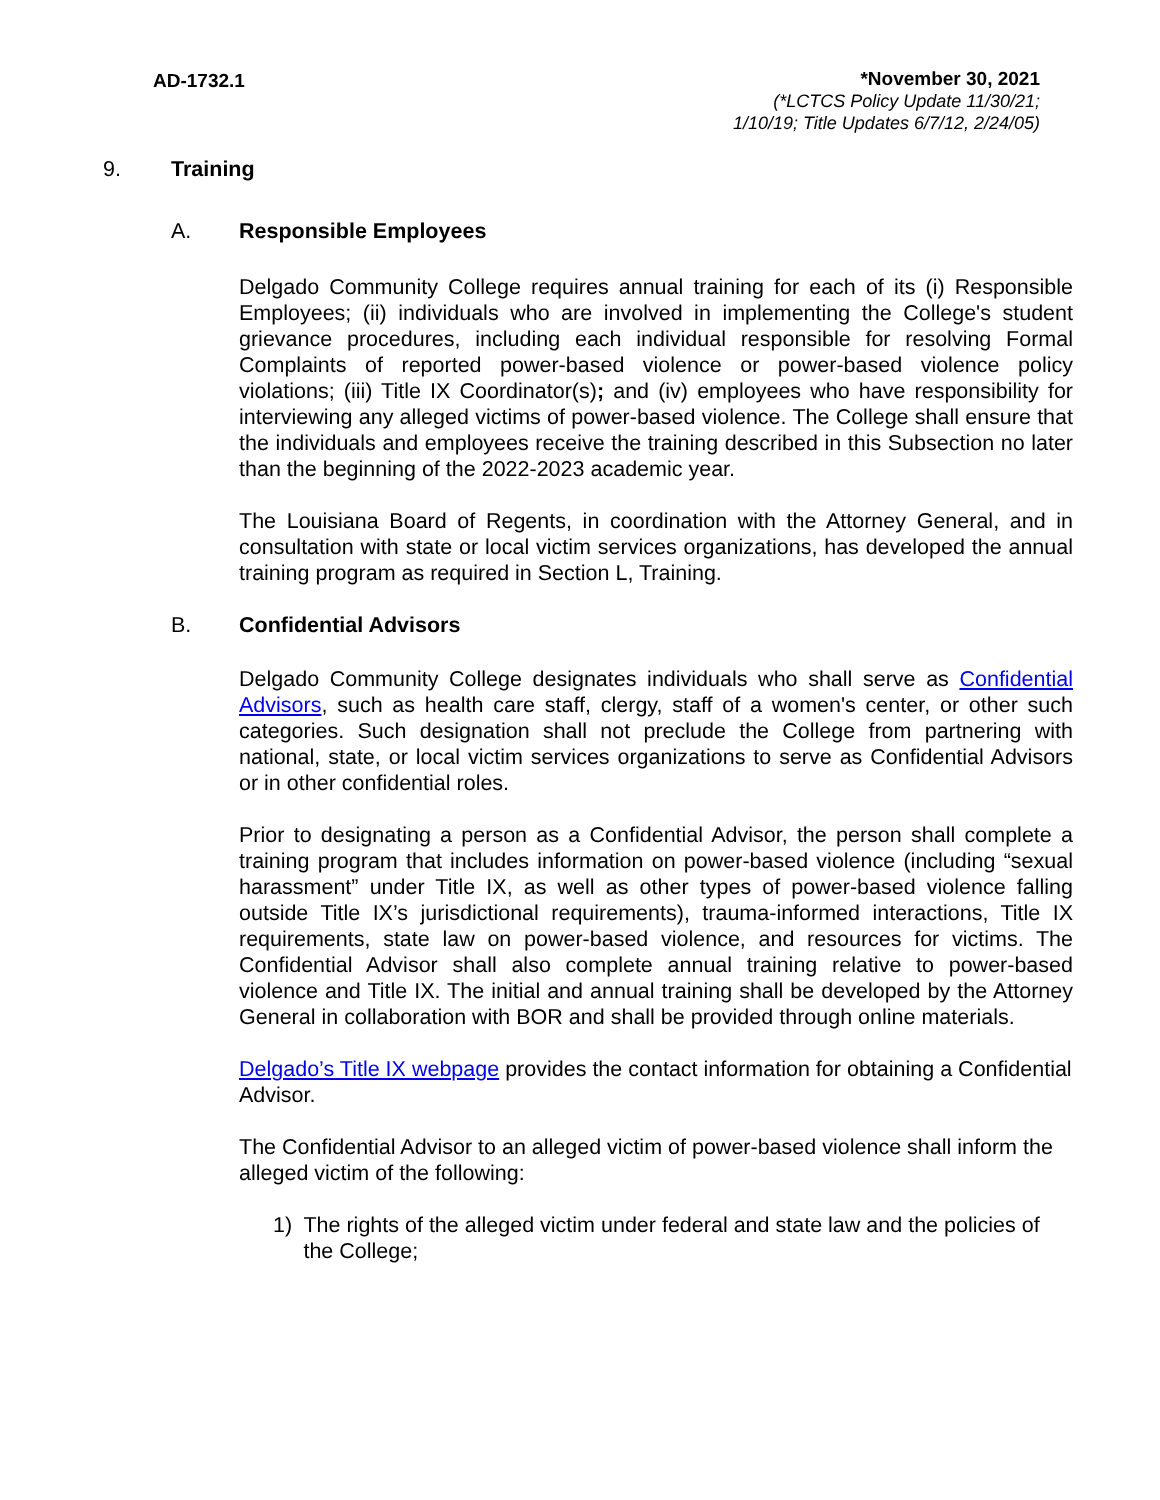AD-1732.1
*November 30, 2021
(*LCTCS Policy Update 11/30/21;
1/10/19; Title Updates 6/7/12, 2/24/05)
9. Training
A. Responsible Employees
Delgado Community College requires annual training for each of its (i) Responsible Employees; (ii) individuals who are involved in implementing the College's student grievance procedures, including each individual responsible for resolving Formal Complaints of reported power-based violence or power-based violence policy violations; (iii) Title IX Coordinator(s); and (iv) employees who have responsibility for interviewing any alleged victims of power-based violence. The College shall ensure that the individuals and employees receive the training described in this Subsection no later than the beginning of the 2022-2023 academic year.
The Louisiana Board of Regents, in coordination with the Attorney General, and in consultation with state or local victim services organizations, has developed the annual training program as required in Section L, Training.
B. Confidential Advisors
Delgado Community College designates individuals who shall serve as Confidential Advisors, such as health care staff, clergy, staff of a women's center, or other such categories. Such designation shall not preclude the College from partnering with national, state, or local victim services organizations to serve as Confidential Advisors or in other confidential roles.
Prior to designating a person as a Confidential Advisor, the person shall complete a training program that includes information on power-based violence (including “sexual harassment” under Title IX, as well as other types of power-based violence falling outside Title IX’s jurisdictional requirements), trauma-informed interactions, Title IX requirements, state law on power-based violence, and resources for victims. The Confidential Advisor shall also complete annual training relative to power-based violence and Title IX. The initial and annual training shall be developed by the Attorney General in collaboration with BOR and shall be provided through online materials.
Delgado’s Title IX webpage provides the contact information for obtaining a Confidential Advisor.
The Confidential Advisor to an alleged victim of power-based violence shall inform the alleged victim of the following:
1) The rights of the alleged victim under federal and state law and the policies of the College;